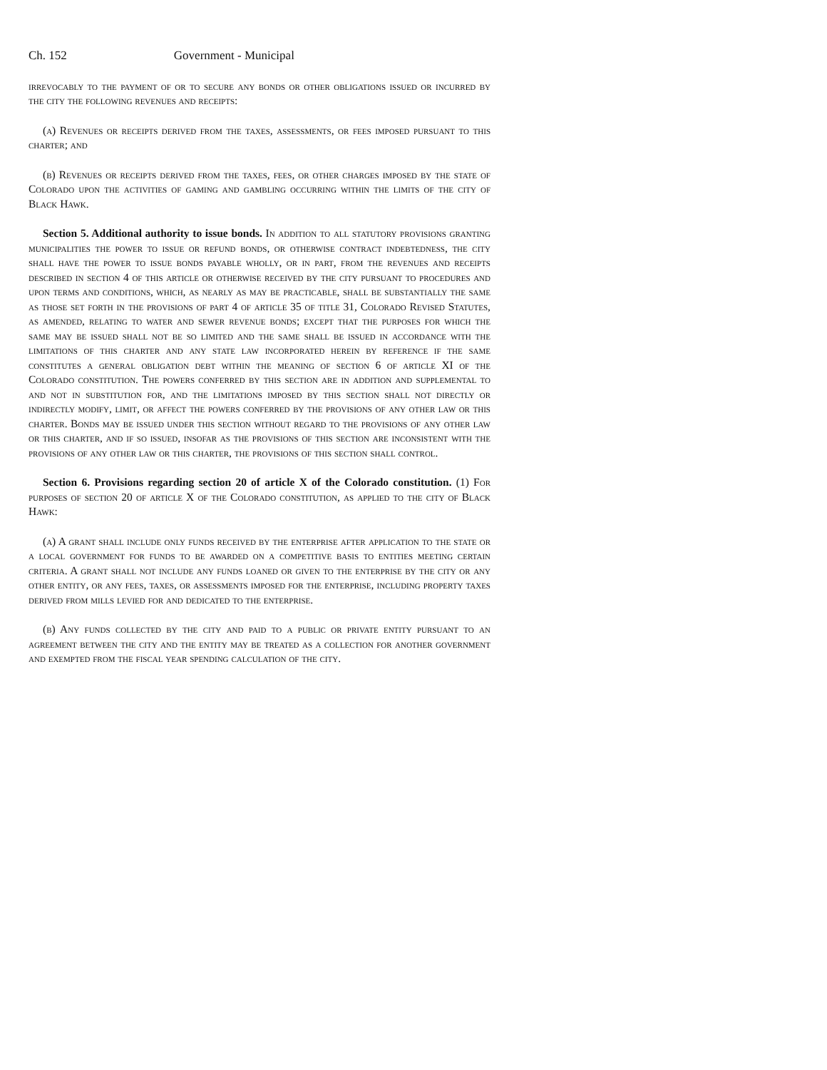Ch. 152 Government - Municipal
irrevocably to the payment of or to secure any bonds or other obligations issued or incurred by the city the following revenues and receipts:
(a) Revenues or receipts derived from the taxes, assessments, or fees imposed pursuant to this charter; and
(b) Revenues or receipts derived from the taxes, fees, or other charges imposed by the state of Colorado upon the activities of gaming and gambling occurring within the limits of the city of Black Hawk.
Section 5. Additional authority to issue bonds. In addition to all statutory provisions granting municipalities the power to issue or refund bonds, or otherwise contract indebtedness, the city shall have the power to issue bonds payable wholly, or in part, from the revenues and receipts described in section 4 of this article or otherwise received by the city pursuant to procedures and upon terms and conditions, which, as nearly as may be practicable, shall be substantially the same as those set forth in the provisions of part 4 of article 35 of title 31, Colorado Revised Statutes, as amended, relating to water and sewer revenue bonds; except that the purposes for which the same may be issued shall not be so limited and the same shall be issued in accordance with the limitations of this charter and any state law incorporated herein by reference if the same constitutes a general obligation debt within the meaning of section 6 of article XI of the Colorado constitution. The powers conferred by this section are in addition and supplemental to and not in substitution for, and the limitations imposed by this section shall not directly or indirectly modify, limit, or affect the powers conferred by the provisions of any other law or this charter. Bonds may be issued under this section without regard to the provisions of any other law or this charter, and if so issued, insofar as the provisions of this section are inconsistent with the provisions of any other law or this charter, the provisions of this section shall control.
Section 6. Provisions regarding section 20 of article X of the Colorado constitution. (1) For purposes of section 20 of article X of the Colorado constitution, as applied to the city of Black Hawk:
(a) A grant shall include only funds received by the enterprise after application to the state or a local government for funds to be awarded on a competitive basis to entities meeting certain criteria. A grant shall not include any funds loaned or given to the enterprise by the city or any other entity, or any fees, taxes, or assessments imposed for the enterprise, including property taxes derived from mills levied for and dedicated to the enterprise.
(b) Any funds collected by the city and paid to a public or private entity pursuant to an agreement between the city and the entity may be treated as a collection for another government and exempted from the fiscal year spending calculation of the city.